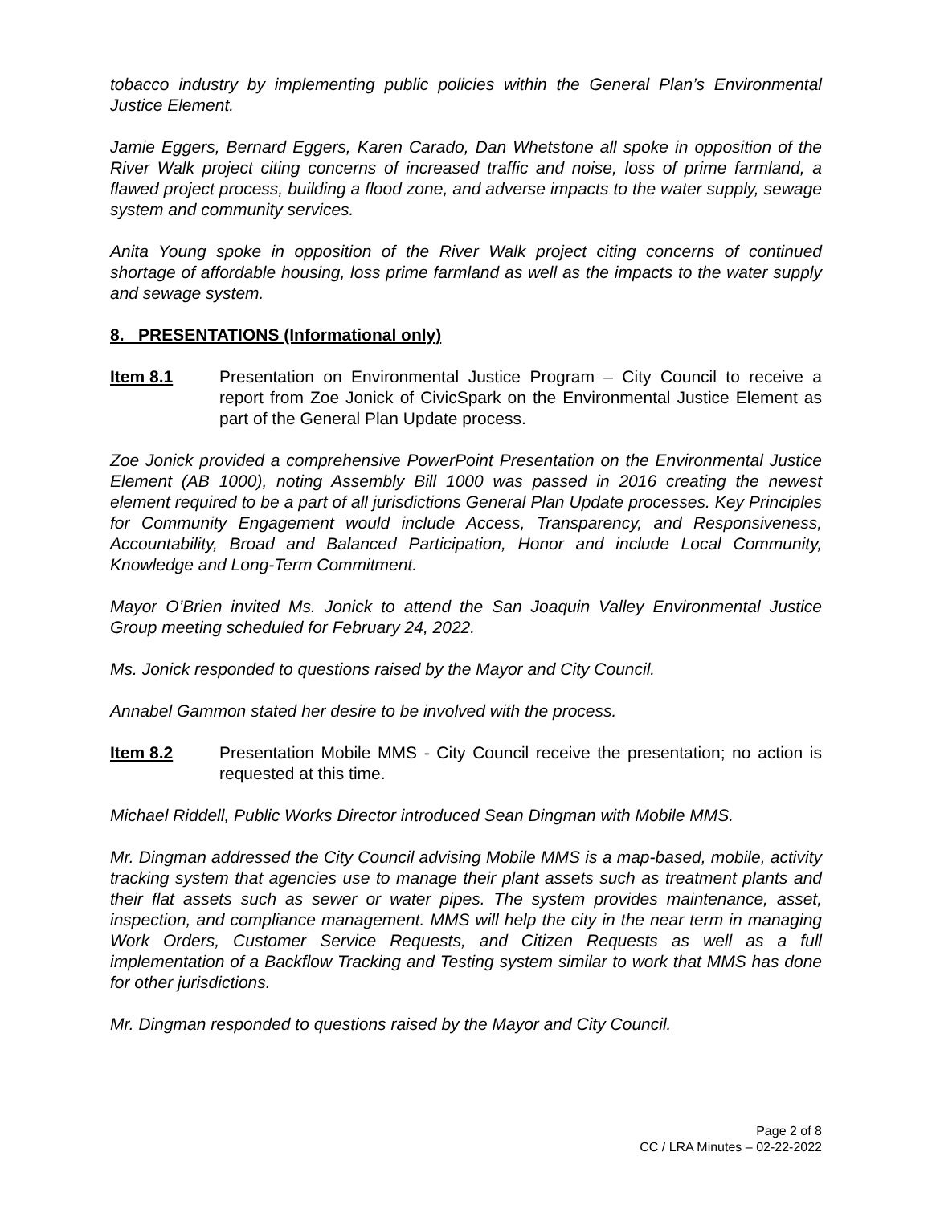tobacco industry by implementing public policies within the General Plan’s Environmental Justice Element.
Jamie Eggers, Bernard Eggers, Karen Carado, Dan Whetstone all spoke in opposition of the River Walk project citing concerns of increased traffic and noise, loss of prime farmland, a flawed project process, building a flood zone, and adverse impacts to the water supply, sewage system and community services.
Anita Young spoke in opposition of the River Walk project citing concerns of continued shortage of affordable housing, loss prime farmland as well as the impacts to the water supply and sewage system.
8. PRESENTATIONS (Informational only)
Item 8.1 Presentation on Environmental Justice Program – City Council to receive a report from Zoe Jonick of CivicSpark on the Environmental Justice Element as part of the General Plan Update process.
Zoe Jonick provided a comprehensive PowerPoint Presentation on the Environmental Justice Element (AB 1000), noting Assembly Bill 1000 was passed in 2016 creating the newest element required to be a part of all jurisdictions General Plan Update processes. Key Principles for Community Engagement would include Access, Transparency, and Responsiveness, Accountability, Broad and Balanced Participation, Honor and include Local Community, Knowledge and Long-Term Commitment.
Mayor O’Brien invited Ms. Jonick to attend the San Joaquin Valley Environmental Justice Group meeting scheduled for February 24, 2022.
Ms. Jonick responded to questions raised by the Mayor and City Council.
Annabel Gammon stated her desire to be involved with the process.
Item 8.2 Presentation Mobile MMS - City Council receive the presentation; no action is requested at this time.
Michael Riddell, Public Works Director introduced Sean Dingman with Mobile MMS.
Mr. Dingman addressed the City Council advising Mobile MMS is a map-based, mobile, activity tracking system that agencies use to manage their plant assets such as treatment plants and their flat assets such as sewer or water pipes. The system provides maintenance, asset, inspection, and compliance management. MMS will help the city in the near term in managing Work Orders, Customer Service Requests, and Citizen Requests as well as a full implementation of a Backflow Tracking and Testing system similar to work that MMS has done for other jurisdictions.
Mr. Dingman responded to questions raised by the Mayor and City Council.
Page 2 of 8
CC / LRA Minutes – 02-22-2022